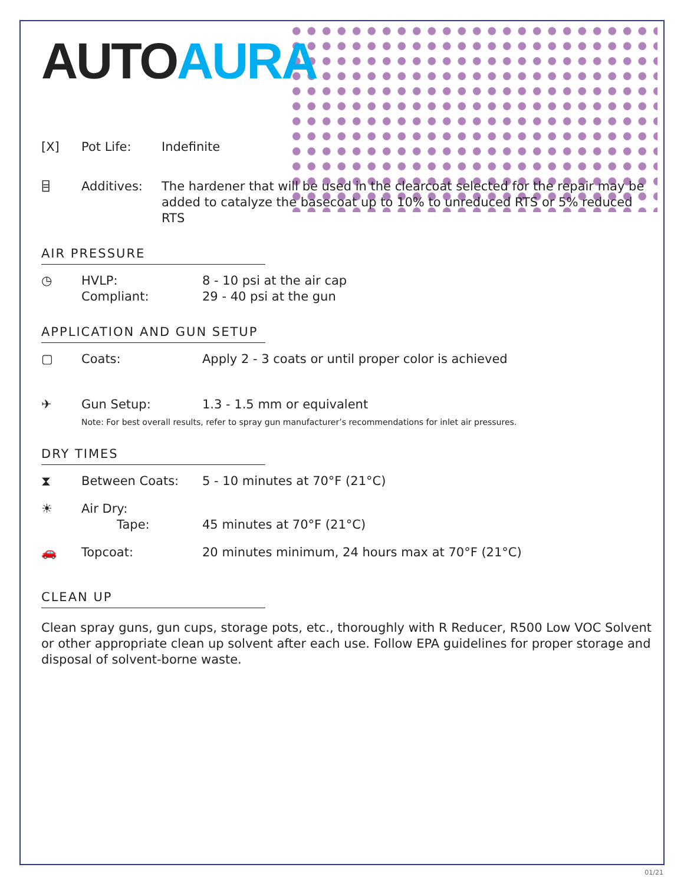AUTOAURA
[X] Pot Life: Indefinite
⌸ Additives: The hardener that will be used in the clearcoat selected for the repair may be added to catalyze the basecoat up to 10% to unreduced RTS or 5% reduced RTS
AIR PRESSURE
◷ HVLP:
Compliant:
8 - 10 psi at the air cap
29 - 40 psi at the gun
APPLICATION AND GUN SETUP
▢ Coats: Apply 2 - 3 coats or until proper color is achieved
✈ Gun Setup: 1.3 - 1.5 mm or equivalent
Note: For best overall results, refer to spray gun manufacturer’s recommendations for inlet air pressures.
DRY TIMES
⧗ Between Coats: 5 - 10 minutes at 70°F (21°C)
☀ Air Dry:
Tape:
45 minutes at 70°F (21°C)
🚗 Topcoat: 20 minutes minimum, 24 hours max at 70°F (21°C)
CLEAN UP
Clean spray guns, gun cups, storage pots, etc., thoroughly with R Reducer, R500 Low VOC Solvent or other appropriate clean up solvent after each use. Follow EPA guidelines for proper storage and disposal of solvent-borne waste.
01/21